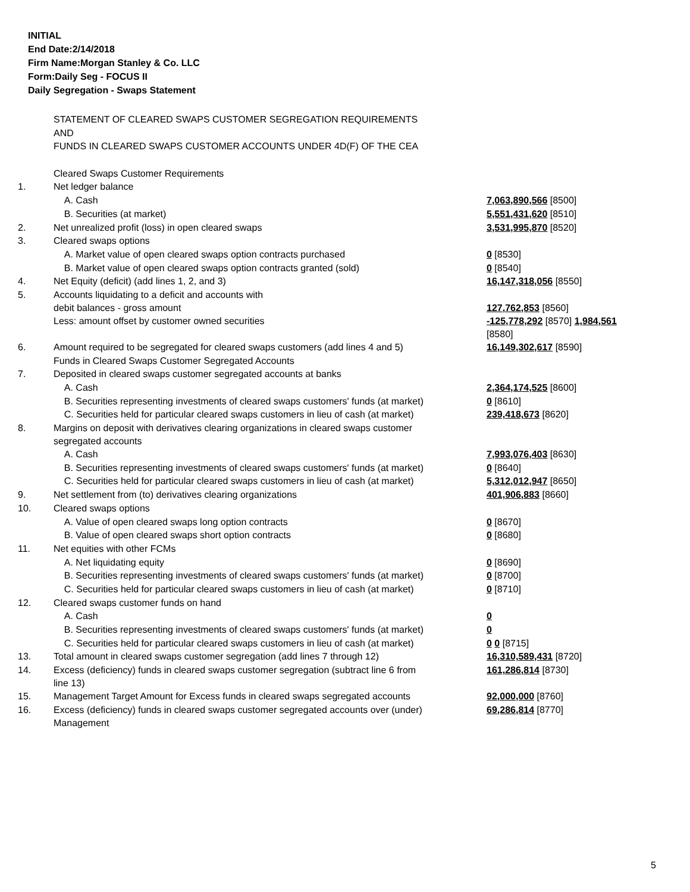INITIAL
End Date:2/14/2018
Firm Name:Morgan Stanley & Co. LLC
Form:Daily Seg - FOCUS II
Daily Segregation - Swaps Statement
| | STATEMENT OF CLEARED SWAPS CUSTOMER SEGREGATION REQUIREMENTS | |
| | AND | |
| | FUNDS IN CLEARED SWAPS CUSTOMER ACCOUNTS UNDER 4D(F) OF THE CEA | |
| | Cleared Swaps Customer Requirements | |
| 1. | Net ledger balance | |
| | A. Cash | 7,063,890,566 [8500] |
| | B. Securities (at market) | 5,551,431,620 [8510] |
| 2. | Net unrealized profit (loss) in open cleared swaps | 3,531,995,870 [8520] |
| 3. | Cleared swaps options | |
| | A. Market value of open cleared swaps option contracts purchased | 0 [8530] |
| | B. Market value of open cleared swaps option contracts granted (sold) | 0 [8540] |
| 4. | Net Equity (deficit) (add lines 1, 2, and 3) | 16,147,318,056 [8550] |
| 5. | Accounts liquidating to a deficit and accounts with debit balances - gross amount | 127,762,853 [8560] |
| | Less: amount offset by customer owned securities | -125,778,292 [8570] 1,984,561 [8580] |
| 6. | Amount required to be segregated for cleared swaps customers (add lines 4 and 5) | 16,149,302,617 [8590] |
| | Funds in Cleared Swaps Customer Segregated Accounts | |
| 7. | Deposited in cleared swaps customer segregated accounts at banks | |
| | A. Cash | 2,364,174,525 [8600] |
| | B. Securities representing investments of cleared swaps customers' funds (at market) | 0 [8610] |
| | C. Securities held for particular cleared swaps customers in lieu of cash (at market) | 239,418,673 [8620] |
| 8. | Margins on deposit with derivatives clearing organizations in cleared swaps customer segregated accounts | |
| | A. Cash | 7,993,076,403 [8630] |
| | B. Securities representing investments of cleared swaps customers' funds (at market) | 0 [8640] |
| | C. Securities held for particular cleared swaps customers in lieu of cash (at market) | 5,312,012,947 [8650] |
| 9. | Net settlement from (to) derivatives clearing organizations | 401,906,883 [8660] |
| 10. | Cleared swaps options | |
| | A. Value of open cleared swaps long option contracts | 0 [8670] |
| | B. Value of open cleared swaps short option contracts | 0 [8680] |
| 11. | Net equities with other FCMs | |
| | A. Net liquidating equity | 0 [8690] |
| | B. Securities representing investments of cleared swaps customers' funds (at market) | 0 [8700] |
| | C. Securities held for particular cleared swaps customers in lieu of cash (at market) | 0 [8710] |
| 12. | Cleared swaps customer funds on hand | |
| | A. Cash | 0 |
| | B. Securities representing investments of cleared swaps customers' funds (at market) | 0 |
| | C. Securities held for particular cleared swaps customers in lieu of cash (at market) | 0 0 [8715] |
| 13. | Total amount in cleared swaps customer segregation (add lines 7 through 12) | 16,310,589,431 [8720] |
| 14. | Excess (deficiency) funds in cleared swaps customer segregation (subtract line 6 from line 13) | 161,286,814 [8730] |
| 15. | Management Target Amount for Excess funds in cleared swaps segregated accounts | 92,000,000 [8760] |
| 16. | Excess (deficiency) funds in cleared swaps customer segregated accounts over (under) Management | 69,286,814 [8770] |
5